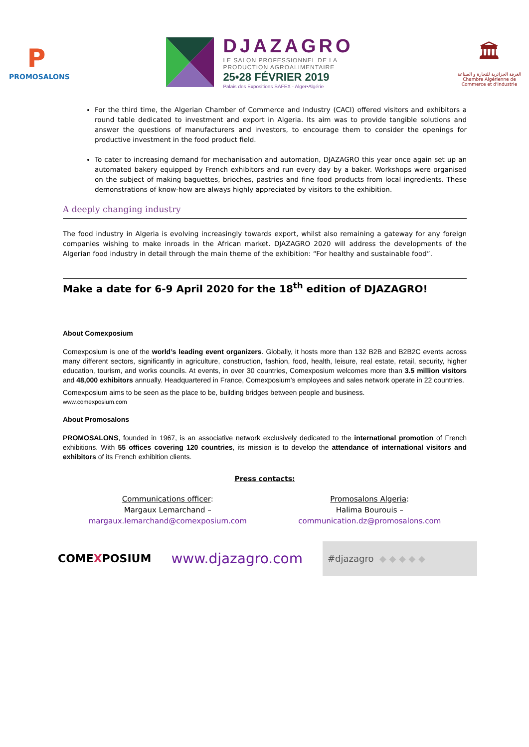P
PROMOSALONS
DJAZAGRO
LE SALON PROFESSIONNEL DE LA
PRODUCTION AGROALIMENTAIRE
25•28 FÉVRIER 2019
Palais des Expositions SAFEX - Alger•Algérie
🏛
الغرفة الجزائرية للتجارة و الصناعة
Chambre Algérienne de Commerce et d'Industrie
For the third time, the Algerian Chamber of Commerce and Industry (CACI) offered visitors and exhibitors a round table dedicated to investment and export in Algeria. Its aim was to provide tangible solutions and answer the questions of manufacturers and investors, to encourage them to consider the openings for productive investment in the food product field.
To cater to increasing demand for mechanisation and automation, DJAZAGRO this year once again set up an automated bakery equipped by French exhibitors and run every day by a baker. Workshops were organised on the subject of making baguettes, brioches, pastries and fine food products from local ingredients. These demonstrations of know-how are always highly appreciated by visitors to the exhibition.
A deeply changing industry
The food industry in Algeria is evolving increasingly towards export, whilst also remaining a gateway for any foreign companies wishing to make inroads in the African market. DJAZAGRO 2020 will address the developments of the Algerian food industry in detail through the main theme of the exhibition: “For healthy and sustainable food”.
Make a date for 6-9 April 2020 for the 18<sup>th</sup> edition of DJAZAGRO!
About Comexposium
Comexposium is one of the world’s leading event organizers. Globally, it hosts more than 132 B2B and B2B2C events across many different sectors, significantly in agriculture, construction, fashion, food, health, leisure, real estate, retail, security, higher education, tourism, and works councils. At events, in over 30 countries, Comexposium welcomes more than 3.5 million visitors and 48,000 exhibitors annually. Headquartered in France, Comexposium’s employees and sales network operate in 22 countries.
Comexposium aims to be seen as the place to be, building bridges between people and business.
www.comexposium.com
About Promosalons
PROMOSALONS, founded in 1967, is an associative network exclusively dedicated to the international promotion of French exhibitions. With 55 offices covering 120 countries, its mission is to develop the attendance of international visitors and exhibitors of its French exhibition clients.
Press contacts:
Communications officer:
Margaux Lemarchand –
margaux.lemarchand@comexposium.com
Promosalons Algeria:
Halima Bourouis –
communication.dz@promosalons.com
COMEXPOSIUM
www.djazagro.com
#djazagro ◆ ◆ ◆ ◆ ◆